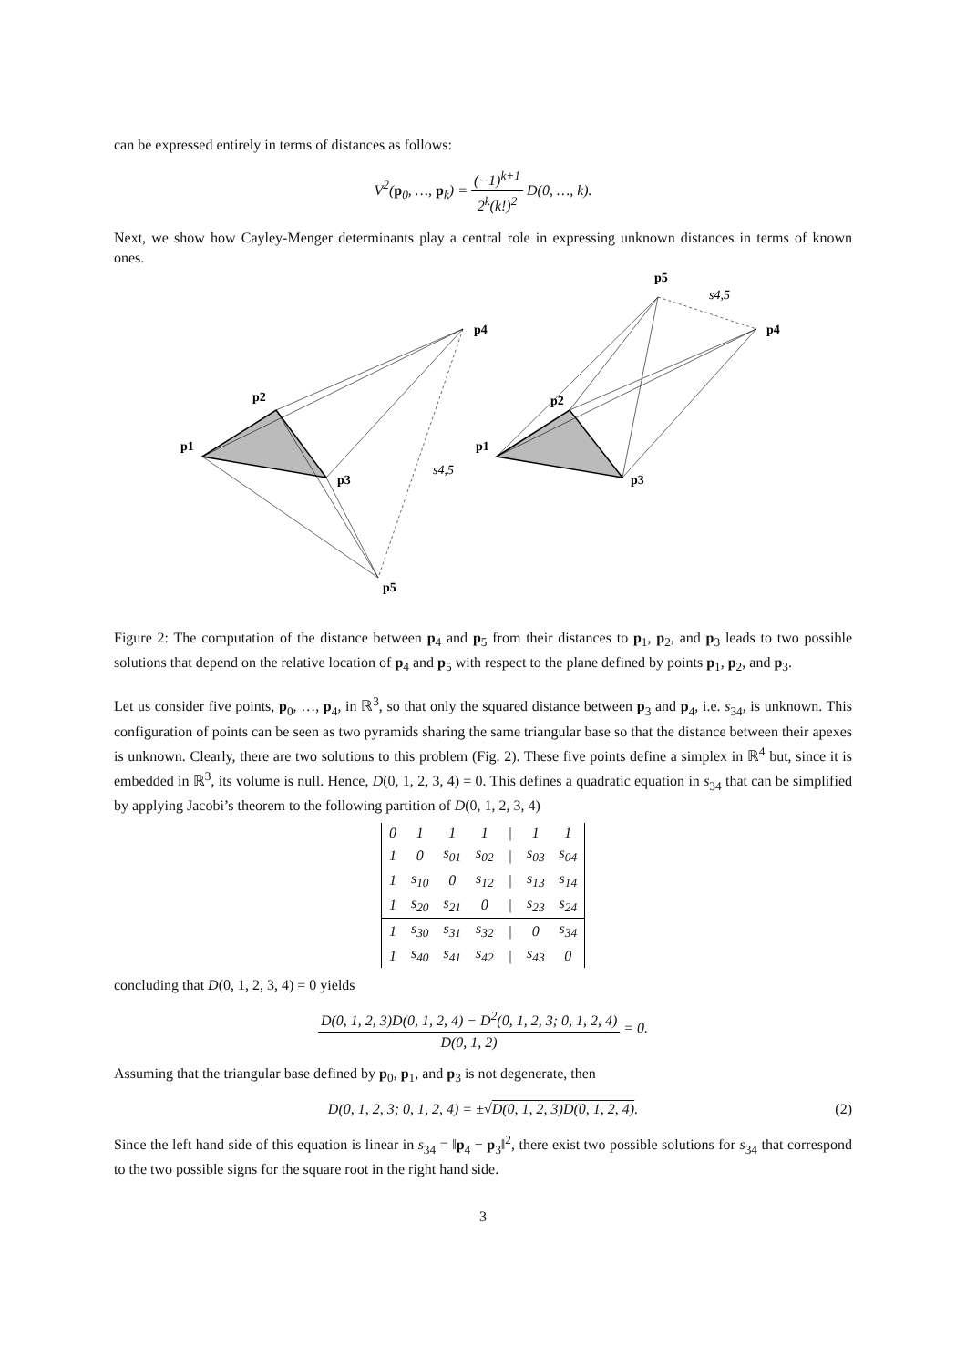can be expressed entirely in terms of distances as follows:
V<sup>2</sup>(p<sub>0</sub>, …, p<sub>k</sub>) = (−1)<sup>k+1</sup> 2<sup>k</sup>(k!)<sup>2</sup> D(0, …, k).
Next, we show how Cayley-Menger determinants play a central role in expressing unknown distances in terms of known ones.
p1
p2
p3
p4
p5
p1
p2
p3
p4
p5
s4,5
s4,5
Figure 2: The computation of the distance between p<sub>4</sub> and p<sub>5</sub> from their distances to p<sub>1</sub>, p<sub>2</sub>, and p<sub>3</sub> leads to two possible solutions that depend on the relative location of p<sub>4</sub> and p<sub>5</sub> with respect to the plane defined by points p<sub>1</sub>, p<sub>2</sub>, and p<sub>3</sub>.
Let us consider five points, p<sub>0</sub>, …, p<sub>4</sub>, in ℝ<sup>3</sup>, so that only the squared distance between p<sub>3</sub> and p<sub>4</sub>, i.e. s<sub>34</sub>, is unknown. This configuration of points can be seen as two pyramids sharing the same triangular base so that the distance between their apexes is unknown. Clearly, there are two solutions to this problem (Fig. 2). These five points define a simplex in ℝ<sup>4</sup> but, since it is embedded in ℝ<sup>3</sup>, its volume is null. Hence, D(0, 1, 2, 3, 4) = 0. This defines a quadratic equation in s<sub>34</sub> that can be simplified by applying Jacobi’s theorem to the following partition of D(0, 1, 2, 3, 4)
| 0 | 1 | 1 | 1 | / | 1 | 1 |
| 1 | 0 | s<sub>01</sub> | s<sub>02</sub> | / | s<sub>03</sub> | s<sub>04</sub> |
| 1 | s<sub>10</sub> | 0 | s<sub>12</sub> | / | s<sub>13</sub> | s<sub>14</sub> |
| 1 | s<sub>20</sub> | s<sub>21</sub> | 0 | / | s<sub>23</sub> | s<sub>24</sub> |
| 1 | s<sub>30</sub> | s<sub>31</sub> | s<sub>32</sub> | / | 0 | s<sub>34</sub> |
| 1 | s<sub>40</sub> | s<sub>41</sub> | s<sub>42</sub> | / | s<sub>43</sub> | 0 |
concluding that D(0, 1, 2, 3, 4) = 0 yields
D(0, 1, 2, 3)D(0, 1, 2, 4) − D<sup>2</sup>(0, 1, 2, 3; 0, 1, 2, 4) D(0, 1, 2) = 0.
Assuming that the triangular base defined by p<sub>0</sub>, p<sub>1</sub>, and p<sub>3</sub> is not degenerate, then
D(0, 1, 2, 3; 0, 1, 2, 4) = ±√D(0, 1, 2, 3)D(0, 1, 2, 4). (2)
Since the left hand side of this equation is linear in s<sub>34</sub> = ‖p<sub>4</sub> − p<sub>3</sub>‖<sup>2</sup>, there exist two possible solutions for s<sub>34</sub> that correspond to the two possible signs for the square root in the right hand side.
3